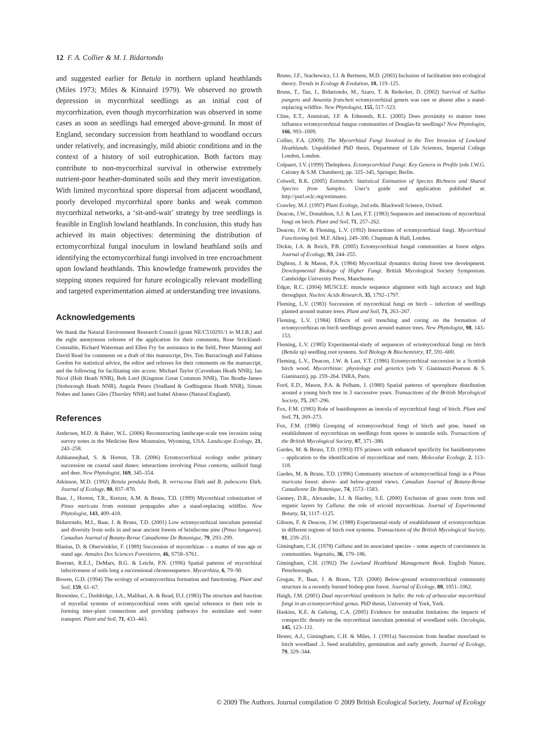12 F. A. Collier & M. I. Bidartondo
and suggested earlier for Betula in northern upland heathlands (Miles 1973; Miles & Kinnaird 1979). We observed no growth depression in mycorrhizal seedlings as an initial cost of mycorrhization, even though mycorrhization was observed in some cases as soon as seedlings had emerged above-ground. In most of England, secondary succession from heathland to woodland occurs under relatively, and increasingly, mild abiotic conditions and in the context of a history of soil eutrophication. Both factors may contribute to non-mycorrhizal survival in otherwise extremely nutrient-poor heather-dominated soils and they merit investigation. With limited mycorrhizal spore dispersal from adjacent woodland, poorly developed mycorrhizal spore banks and weak common mycorrhizal networks, a ‘sit-and-wait’ strategy by tree seedlings is feasible in English lowland heathlands. In conclusion, this study has achieved its main objectives: determining the distribution of ectomycorrhizal fungal inoculum in lowland heathland soils and identifying the ectomycorrhizal fungi involved in tree encroachment upon lowland heathlands. This knowledge framework provides the stepping stones required for future ecologically relevant modelling and targeted experimentation aimed at understanding tree invasions.
Acknowledgements
We thank the Natural Environment Research Council (grant NE/C510291/1 to M.I.B.) and the eight anonymous referees of the application for their comments, Rose Strickland-Constable, Richard Waterman and Ellen Fry for assistance in the field, Peter Manning and David Read for comments on a draft of this manuscript, Drs. Tim Barraclough and Fabiana Gordon for statistical advice, the editor and referees for their comments on the manuscript, and the following for facilitating site access: Michael Taylor (Cavenham Heath NNR), Ian Nicol (Holt Heath NNR), Bob Lord (Kingston Great Common NNR), Tim Brodie-James (Stoborough Heath NNR), Angela Peters (Studland & Godlingston Heath NNR), Simon Nobes and James Giles (Thursley NNR) and Isabel Alonso (Natural England).
References
Andersen, M.D. & Baker, W.L. (2006) Reconstructing landscape-scale tree invasion using survey notes in the Medicine Bow Mountains, Wyoming, USA. Landscape Ecology, 21, 243–258.
Ashkannejhad, S. & Horton, T.R. (2006) Ectomycorrhizal ecology under primary succession on coastal sand dunes: interactions involving Pinus contorta, suilloid fungi and deer. New Phytologist, 169, 345–354.
Atkinson, M.D. (1992) Betula pendula Roth, B. verrucosa Ehrh and B. pubescens Ehrh. Journal of Ecology, 80, 837–870.
Baar, J., Horton, T.R., Kretzer, A.M. & Bruns, T.D. (1999) Mycorrhizal colonization of Pinus muricata from resistant propagules after a stand-replacing wildfire. New Phytologist, 143, 409–418.
Bidartondo, M.I., Baar, J. & Bruns, T.D. (2001) Low ectomycorrhizal inoculum potential and diversity from soils in and near ancient forests of bristlecone pine (Pinus longaeva). Canadian Journal of Botany-Revue Canadienne De Botanique, 79, 293–299.
Blasius, D. & Oberwinkler, F. (1989) Succession of mycorrhizae – a matter of tree age or stand age. Annales Des Sciences Forestieres, 46, S758–S761.
Boerner, R.E.J., DeMars, B.G. & Leicht, P.N. (1996) Spatial patterns of mycorrhizal infectiveness of soils long a successional chronosequence. Mycorrhiza, 6, 79–90.
Bowen, G.D. (1994) The ecology of ectomycorrhiza formation and functioning. Plant and Soil, 159, 61–67.
Brownlee, C., Duddridge, J.A., Malibari, A. & Read, D.J. (1983) The structure and function of mycelial systems of ectomycorrhizal roots with special reference to their role in forming inter-plant connections and providing pathways for assimilate and water transport. Plant and Soil, 71, 433–443.
Bruno, J.F., Stachowicz, J.J. & Bertness, M.D. (2003) Inclusion of facilitation into ecological theory. Trends in Ecology & Evolution, 18, 119–125.
Bruns, T., Tan, J., Bidartondo, M., Szaro, T. & Redecker, D. (2002) Survival of Suillus pungens and Amanita francheti ectomycorrhizal genets was rare or absent after a stand-replacing wildfire. New Phytologist, 155, 517–523.
Cline, E.T., Ammirati, J.F. & Edmonds, R.L. (2005) Does proximity to mature trees influence ectomycorrhizal fungus communities of Douglas-fir seedlings? New Phytologist, 166, 993–1009.
Collier, F.A. (2009). The Mycorrhizal Fungi Involved in the Tree Invasion of Lowland Heathlands. Unpublished PhD thesis, Department of Life Sciences, Imperial College London, London.
Colpaert, J.V. (1999) Thelephora. Ectomycorrhizal Fungi: Key Genera in Profile (eds J.W.G. Cairney & S.M. Chambers), pp. 325–345, Springer, Berlin.
Colwell, R.K. (2005) EstimateS: Statistical Estimation of Species Richness and Shared Species from Samples. User’s guide and application published at: http://purl.oclc.org/estimates.
Crawley, M.J. (1997) Plant Ecology, 2nd edn. Blackwell Science, Oxford.
Deacon, J.W., Donaldson, S.J. & Last, F.T. (1983) Sequences and interactions of mycorrhizal fungi on birch. Plant and Soil, 71, 257–262.
Deacon, J.W. & Fleming, L.V. (1992) Interactions of ectomycorrhizal fungi. Mycorrhizal Functioning (ed. M.F. Allen), 249–300, Chapman & Hall, London.
Dickie, I.A. & Reich, P.B. (2005) Ectomycorrhizal fungal communities at forest edges. Journal of Ecology, 93, 244–255.
Dighton, J. & Mason, P.A. (1984) Mycorrhizal dynamics during forest tree development. Developmental Biology of Higher Fungi. British Mycological Society Symposium. Cambridge University Press, Manchester.
Edgar, R.C. (2004) MUSCLE: muscle sequence alignment with high accuracy and high throughput. Nucleic Acids Research, 35, 1792–1797.
Fleming, L.V. (1983) Succession of mycorrhizal fungi on birch – infection of seedlings planted around mature trees. Plant and Soil, 71, 263–267.
Fleming, L.V. (1984) Effects of soil trenching and coring on the formation of ectomycorrhizas on birch seedlings grown around mature trees. New Phytologist, 98, 143–153.
Fleming, L.V. (1985) Experimental-study of sequences of ectomycorrhizal fungi on birch (Betula sp) seedling root systems. Soil Biology & Biochemistry, 17, 591–600.
Fleming, L.V., Deacon, J.W. & Last, F.T. (1986) Ectomycorrhizal succession in a Scottish birch wood. Mycorrhizae: physiology and genetics (eds V. Gianinazzi-Pearson & S. Gianinazzi), pp. 259–264. INRA, Paris.
Ford, E.D., Mason, P.A. & Pelham, J. (1980) Spatial patterns of sporophore distribution around a young birch tree in 3 successive years. Transactions of the British Mycological Society, 75, 287–296.
Fox, F.M. (1983) Role of basidiospores as inocula of mycorrhizal fungi of birch. Plant and Soil, 71, 269–273.
Fox, F.M. (1986) Grouping of ectomycorrhizal fungi of birch and pine, based on establishment of mycorrhizas on seedlings from spores in unsterile soils. Transactions of the British Mycological Society, 87, 371–380.
Gardes, M. & Bruns, T.D. (1993) ITS primers with enhanced specificity for basidiomycetes – application to the identification of mycorrhizae and rusts. Molecular Ecology, 2, 113–118.
Gardes, M. & Bruns, T.D. (1996) Community structure of ectomycorrhizal fungi in a Pinus muricata forest: above- and below-ground views. Canadian Journal of Botany-Revue Canadienne De Botanique, 74, 1572–1583.
Genney, D.R., Alexander, I.J. & Hartley, S.E. (2000) Exclusion of grass roots from soil organic layers by Calluna: the role of ericoid mycorrhizas. Journal of Experimental Botany, 51, 1117–1125.
Gibson, F. & Deacon, J.W. (1988) Experimental-study of establishment of ectomycorrhizas in different regions of birch root systems. Transactions of the British Mycological Society, 91, 239–251.
Gimingham, C.H. (1978) Calluna and its associated species – some aspects of coexistence in communities. Vegetatio, 36, 179–186.
Gimingham, C.H. (1992) The Lowland Heathland Management Book. English Nature, Peterborough.
Grogan, P., Baar, J. & Bruns, T.D. (2000) Below-ground ectomycorrhizal community structure in a recently burned bishop pine forest. Journal of Ecology, 88, 1051–1062.
Haigh, J.M. (2001) Dual mycorrhizal symbiosis in Salix: the role of arbuscular mycorrhizal fungi in an ectomycorrhizal genus. PhD thesis, University of York, York.
Haskins, K.E. & Gehring, C.A. (2005) Evidence for mutualist limitation: the impacts of conspecific density on the mycorrhizal inoculum potential of woodland soils. Oecologia, 145, 123–131.
Hester, A.J., Gimingham, C.H. & Miles, J. (1991a) Succession from heather moorland to birch woodland .3. Seed availability, germination and early growth. Journal of Ecology, 79, 329–344.
© 2009 The Authors. Journal compilation © 2009 British Ecological Society, Journal of Ecology